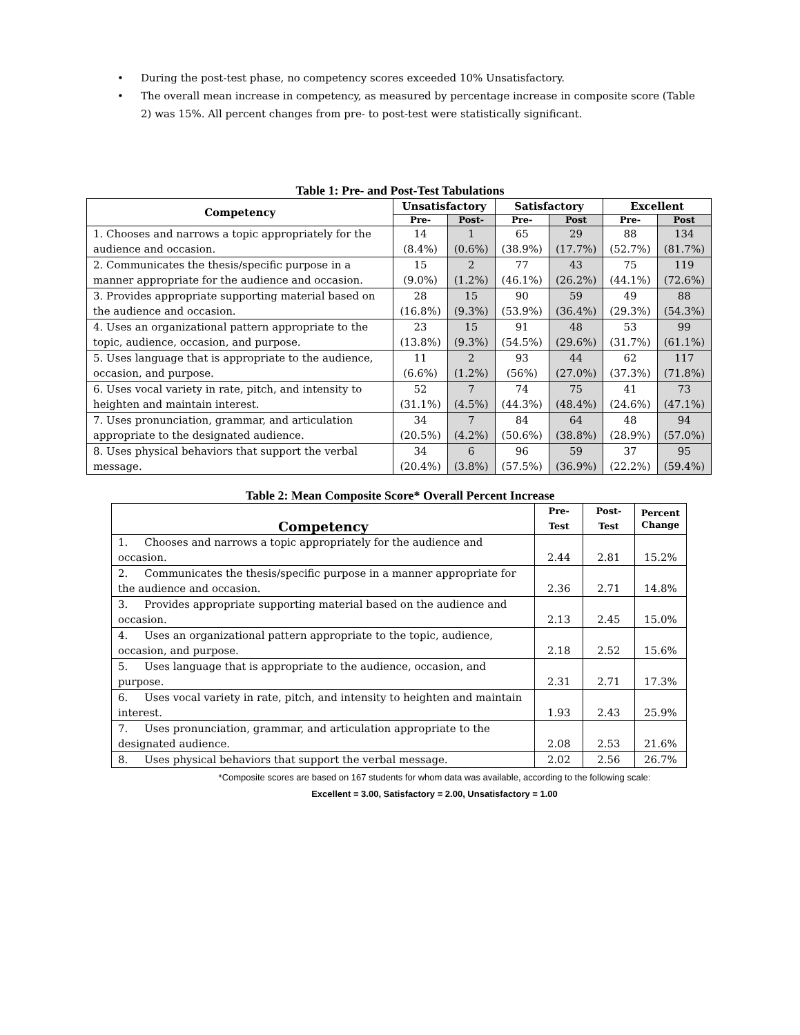• During the post-test phase, no competency scores exceeded 10% Unsatisfactory.
• The overall mean increase in competency, as measured by percentage increase in composite score (Table 2) was 15%. All percent changes from pre- to post-test were statistically significant.
Table 1: Pre- and Post-Test Tabulations
| Competency | Unsatisfactory | | Satisfactory | | Excellent | |
| --- | --- | --- | --- | --- | --- | --- |
| | Pre- | Post- | Pre- | Post | Pre- | Post |
| 1. Chooses and narrows a topic appropriately for the audience and occasion. | 14 (8.4%) | 1 (0.6%) | 65 (38.9%) | 29 (17.7%) | 88 (52.7%) | 134 (81.7%) |
| 2. Communicates the thesis/specific purpose in a manner appropriate for the audience and occasion. | 15 (9.0%) | 2 (1.2%) | 77 (46.1%) | 43 (26.2%) | 75 (44.1%) | 119 (72.6%) |
| 3. Provides appropriate supporting material based on the audience and occasion. | 28 (16.8%) | 15 (9.3%) | 90 (53.9%) | 59 (36.4%) | 49 (29.3%) | 88 (54.3%) |
| 4. Uses an organizational pattern appropriate to the topic, audience, occasion, and purpose. | 23 (13.8%) | 15 (9.3%) | 91 (54.5%) | 48 (29.6%) | 53 (31.7%) | 99 (61.1%) |
| 5. Uses language that is appropriate to the audience, occasion, and purpose. | 11 (6.6%) | 2 (1.2%) | 93 (56%) | 44 (27.0%) | 62 (37.3%) | 117 (71.8%) |
| 6. Uses vocal variety in rate, pitch, and intensity to heighten and maintain interest. | 52 (31.1%) | 7 (4.5%) | 74 (44.3%) | 75 (48.4%) | 41 (24.6%) | 73 (47.1%) |
| 7. Uses pronunciation, grammar, and articulation appropriate to the designated audience. | 34 (20.5%) | 7 (4.2%) | 84 (50.6%) | 64 (38.8%) | 48 (28.9%) | 94 (57.0%) |
| 8. Uses physical behaviors that support the verbal message. | 34 (20.4%) | 6 (3.8%) | 96 (57.5%) | 59 (36.9%) | 37 (22.2%) | 95 (59.4%) |
Table 2: Mean Composite Score* Overall Percent Increase
| Competency | Pre-Test | Post-Test | Percent Change |
| --- | --- | --- | --- |
| 1. Chooses and narrows a topic appropriately for the audience and occasion. | 2.44 | 2.81 | 15.2% |
| 2. Communicates the thesis/specific purpose in a manner appropriate for the audience and occasion. | 2.36 | 2.71 | 14.8% |
| 3. Provides appropriate supporting material based on the audience and occasion. | 2.13 | 2.45 | 15.0% |
| 4. Uses an organizational pattern appropriate to the topic, audience, occasion, and purpose. | 2.18 | 2.52 | 15.6% |
| 5. Uses language that is appropriate to the audience, occasion, and purpose. | 2.31 | 2.71 | 17.3% |
| 6. Uses vocal variety in rate, pitch, and intensity to heighten and maintain interest. | 1.93 | 2.43 | 25.9% |
| 7. Uses pronunciation, grammar, and articulation appropriate to the designated audience. | 2.08 | 2.53 | 21.6% |
| 8. Uses physical behaviors that support the verbal message. | 2.02 | 2.56 | 26.7% |
*Composite scores are based on 167 students for whom data was available, according to the following scale:
Excellent = 3.00, Satisfactory = 2.00, Unsatisfactory = 1.00